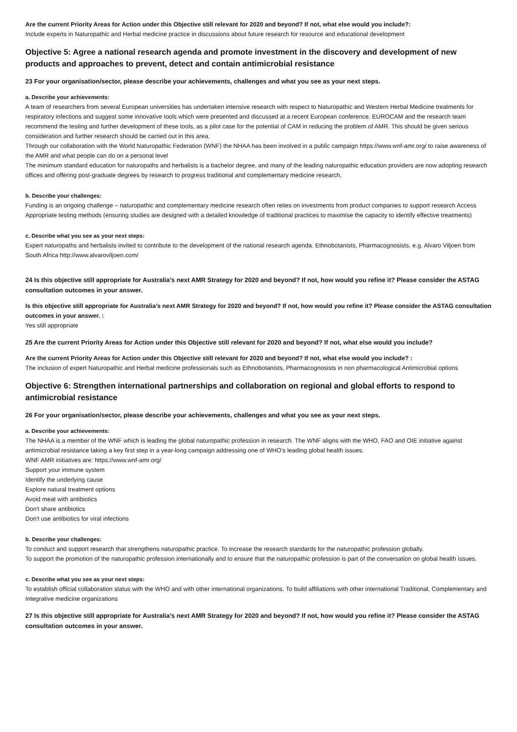Are the current Priority Areas for Action under this Objective still relevant for 2020 and beyond? If not, what else would you include?:
Include experts in Naturopathic and Herbal medicine practice in discussions about future research for resource and educational development
Objective 5: Agree a national research agenda and promote investment in the discovery and development of new products and approaches to prevent, detect and contain antimicrobial resistance
23 For your organisation/sector, please describe your achievements, challenges and what you see as your next steps.
a. Describe your achievements:
A team of researchers from several European universities has undertaken intensive research with respect to Naturopathic and Western Herbal Medicine treatments for respiratory infections and suggest some innovative tools which were presented and discussed at a recent European conference. EUROCAM and the research team recommend the testing and further development of these tools, as a pilot case for the potential of CAM in reducing the problem of AMR. This should be given serious consideration and further research should be carried out in this area.
Through our collaboration with the World Naturopathic Federation (WNF) the NHAA has been involved in a public campaign https://www.wnf-amr.org/ to raise awareness of the AMR and what people can do on a personal level
The minimum standard education for naturopaths and herbalists is a bachelor degree, and many of the leading naturopathic education providers are now adopting research offices and offering post-graduate degrees by research to progress traditional and complementary medicine research.
b. Describe your challenges:
Funding is an ongoing challenge – naturopathic and complementary medicine research often relies on investments from product companies to support research Access
Appropriate testing methods (ensuring studies are designed with a detailed knowledge of traditional practices to maximise the capacity to identify effective treatments)
c. Describe what you see as your next steps:
Expert naturopaths and herbalists invited to contribute to the development of the national research agenda. Ethnobotanists, Pharmacognosists, e.g. Alvaro Viljoen from South Africa http://www.alvaroviljoen.com/
24 Is this objective still appropriate for Australia’s next AMR Strategy for 2020 and beyond? If not, how would you refine it? Please consider the ASTAG consultation outcomes in your answer.
Is this objective still appropriate for Australia’s next AMR Strategy for 2020 and beyond? If not, how would you refine it? Please consider the ASTAG consultation outcomes in your answer. :
Yes still appropriate
25 Are the current Priority Areas for Action under this Objective still relevant for 2020 and beyond? If not, what else would you include?
Are the current Priority Areas for Action under this Objective still relevant for 2020 and beyond? If not, what else would you include? :
The inclusion of expert Naturopathic and Herbal medicine professionals such as Ethnobotanists, Pharmacognosists in non pharmacological Antimicrobial options
Objective 6: Strengthen international partnerships and collaboration on regional and global efforts to respond to antimicrobial resistance
26 For your organisation/sector, please describe your achievements, challenges and what you see as your next steps.
a. Describe your achievements:
The NHAA is a member of the WNF which is leading the global naturopathic profession in research. The WNF aligns with the WHO, FAO and OIE initiative against antimicrobial resistance taking a key first step in a year-long campaign addressing one of WHO’s leading global health issues.
WNF AMR initiatives are: https://www.wnf-amr.org/
Support your immune system
Identify the underlying cause
Explore natural treatment options
Avoid meat with antibiotics
Don't share antibiotics
Don't use antibiotics for viral infections
b. Describe your challenges:
To conduct and support research that strengthens naturopathic practice. To increase the research standards for the naturopathic profession globally.
To support the promotion of the naturopathic profession internationally and to ensure that the naturopathic profession is part of the conversation on global health issues.
c. Describe what you see as your next steps:
To establish official collaboration status with the WHO and with other international organizations. To build affiliations with other international Traditional, Complementary and Integrative medicine organizations
27 Is this objective still appropriate for Australia’s next AMR Strategy for 2020 and beyond? If not, how would you refine it? Please consider the ASTAG consultation outcomes in your answer.